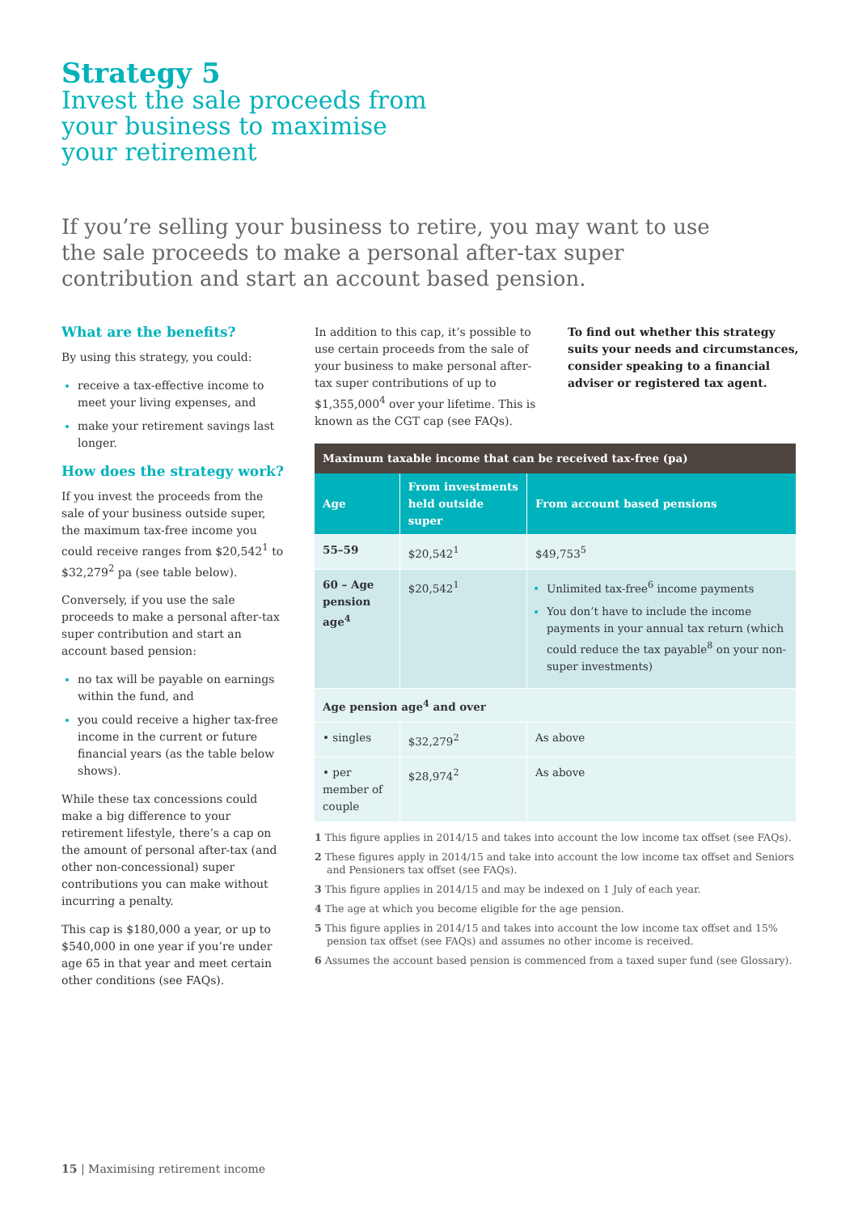Strategy 5
Invest the sale proceeds from
your business to maximise
your retirement
If you’re selling your business to retire, you may want to use the sale proceeds to make a personal after-tax super contribution and start an account based pension.
What are the benefits?
By using this strategy, you could:
receive a tax-effective income to meet your living expenses, and
make your retirement savings last longer.
How does the strategy work?
If you invest the proceeds from the sale of your business outside super, the maximum tax-free income you could receive ranges from $20,542<sup>1</sup> to $32,279<sup>2</sup> pa (see table below).
Conversely, if you use the sale proceeds to make a personal after-tax super contribution and start an account based pension:
no tax will be payable on earnings within the fund, and
you could receive a higher tax-free income in the current or future financial years (as the table below shows).
While these tax concessions could make a big difference to your retirement lifestyle, there’s a cap on the amount of personal after-tax (and other non-concessional) super contributions you can make without incurring a penalty.
This cap is $180,000 a year, or up to $540,000 in one year if you’re under age 65 in that year and meet certain other conditions (see FAQs).
In addition to this cap, it’s possible to use certain proceeds from the sale of your business to make personal after-tax super contributions of up to $1,355,000<sup>4</sup> over your lifetime. This is known as the CGT cap (see FAQs).
To find out whether this strategy suits your needs and circumstances, consider speaking to a financial adviser or registered tax agent.
| Maximum taxable income that can be received tax-free (pa) | | |
| --- | --- | --- |
| Age | From investments held outside super | From account based pensions |
| 55–59 | $20,542<sup>1</sup> | $49,753<sup>5</sup> |
| 60 – Age pension age<sup>4</sup> | $20,542<sup>1</sup> | Unlimited tax-free<sup>6</sup> income payments You don’t have to include the income payments in your annual tax return (which could reduce the tax payable<sup>8</sup> on your non-super investments) |
| Age pension age<sup>4</sup> and over | | |
| • singles | $32,279<sup>2</sup> | As above |
| • per member of couple | $28,974<sup>2</sup> | As above |
1 This figure applies in 2014/15 and takes into account the low income tax offset (see FAQs).
2 These figures apply in 2014/15 and take into account the low income tax offset and Seniors and Pensioners tax offset (see FAQs).
3 This figure applies in 2014/15 and may be indexed on 1 July of each year.
4 The age at which you become eligible for the age pension.
5 This figure applies in 2014/15 and takes into account the low income tax offset and 15% pension tax offset (see FAQs) and assumes no other income is received.
6 Assumes the account based pension is commenced from a taxed super fund (see Glossary).
15 | Maximising retirement income